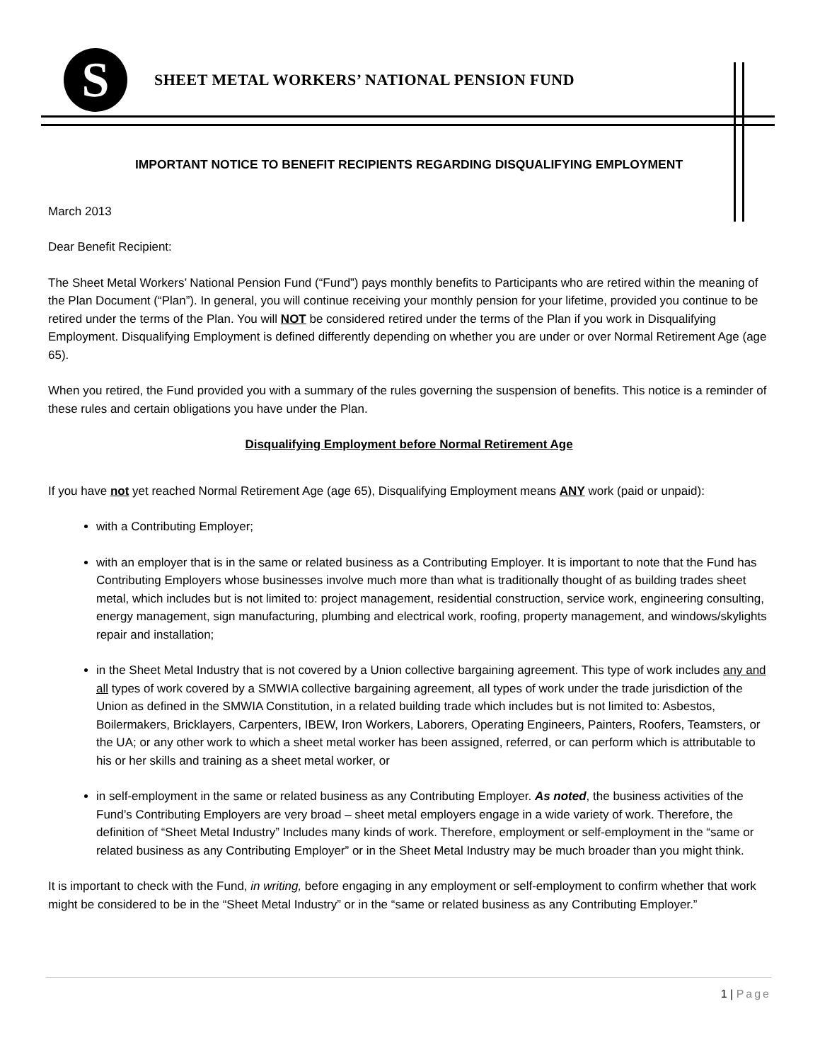S
SHEET METAL WORKERS’ NATIONAL PENSION FUND
IMPORTANT NOTICE TO BENEFIT RECIPIENTS REGARDING DISQUALIFYING EMPLOYMENT
March 2013
Dear Benefit Recipient:
The Sheet Metal Workers’ National Pension Fund (“Fund”) pays monthly benefits to Participants who are retired within the meaning of the Plan Document (“Plan”). In general, you will continue receiving your monthly pension for your lifetime, provided you continue to be retired under the terms of the Plan. You will NOT be considered retired under the terms of the Plan if you work in Disqualifying Employment. Disqualifying Employment is defined differently depending on whether you are under or over Normal Retirement Age (age 65).
When you retired, the Fund provided you with a summary of the rules governing the suspension of benefits. This notice is a reminder of these rules and certain obligations you have under the Plan.
Disqualifying Employment before Normal Retirement Age
If you have not yet reached Normal Retirement Age (age 65), Disqualifying Employment means ANY work (paid or unpaid):
with a Contributing Employer;
with an employer that is in the same or related business as a Contributing Employer. It is important to note that the Fund has Contributing Employers whose businesses involve much more than what is traditionally thought of as building trades sheet metal, which includes but is not limited to: project management, residential construction, service work, engineering consulting, energy management, sign manufacturing, plumbing and electrical work, roofing, property management, and windows/skylights repair and installation;
in the Sheet Metal Industry that is not covered by a Union collective bargaining agreement. This type of work includes any and all types of work covered by a SMWIA collective bargaining agreement, all types of work under the trade jurisdiction of the Union as defined in the SMWIA Constitution, in a related building trade which includes but is not limited to: Asbestos, Boilermakers, Bricklayers, Carpenters, IBEW, Iron Workers, Laborers, Operating Engineers, Painters, Roofers, Teamsters, or the UA; or any other work to which a sheet metal worker has been assigned, referred, or can perform which is attributable to his or her skills and training as a sheet metal worker, or
in self-employment in the same or related business as any Contributing Employer. As noted, the business activities of the Fund’s Contributing Employers are very broad – sheet metal employers engage in a wide variety of work. Therefore, the definition of “Sheet Metal Industry” Includes many kinds of work. Therefore, employment or self-employment in the “same or related business as any Contributing Employer” or in the Sheet Metal Industry may be much broader than you might think.
It is important to check with the Fund, in writing, before engaging in any employment or self-employment to confirm whether that work might be considered to be in the “Sheet Metal Industry” or in the “same or related business as any Contributing Employer.”
1 | Page